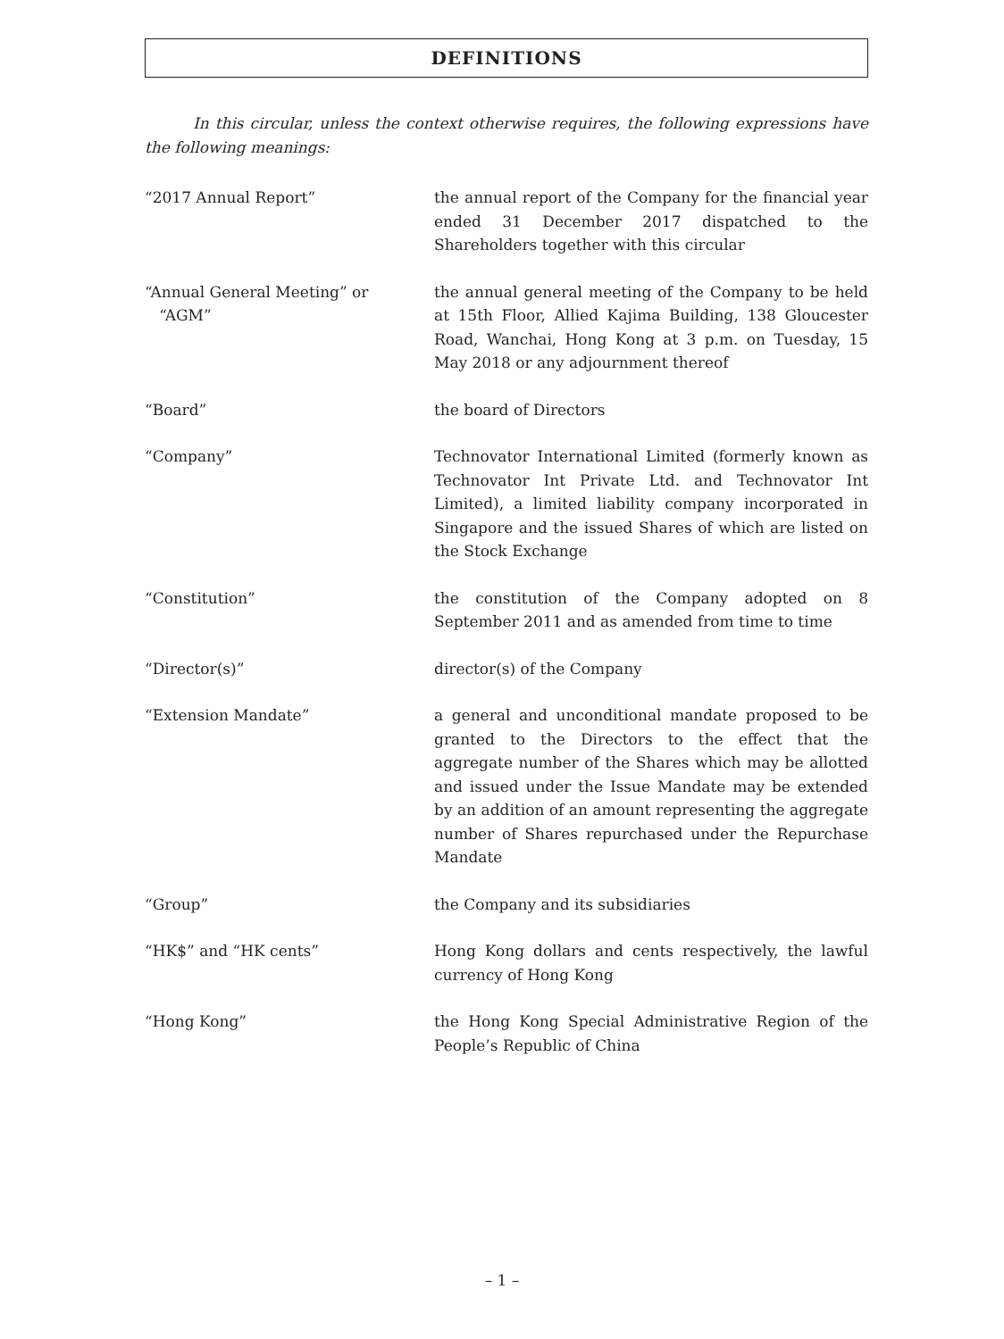DEFINITIONS
In this circular, unless the context otherwise requires, the following expressions have the following meanings:
| “2017 Annual Report” | the annual report of the Company for the financial year ended 31 December 2017 dispatched to the Shareholders together with this circular |
| “Annual General Meeting” or “AGM” | the annual general meeting of the Company to be held at 15th Floor, Allied Kajima Building, 138 Gloucester Road, Wanchai, Hong Kong at 3 p.m. on Tuesday, 15 May 2018 or any adjournment thereof |
| “Board” | the board of Directors |
| “Company” | Technovator International Limited (formerly known as Technovator Int Private Ltd. and Technovator Int Limited), a limited liability company incorporated in Singapore and the issued Shares of which are listed on the Stock Exchange |
| “Constitution” | the constitution of the Company adopted on 8 September 2011 and as amended from time to time |
| “Director(s)” | director(s) of the Company |
| “Extension Mandate” | a general and unconditional mandate proposed to be granted to the Directors to the effect that the aggregate number of the Shares which may be allotted and issued under the Issue Mandate may be extended by an addition of an amount representing the aggregate number of Shares repurchased under the Repurchase Mandate |
| “Group” | the Company and its subsidiaries |
| “HK$” and “HK cents” | Hong Kong dollars and cents respectively, the lawful currency of Hong Kong |
| “Hong Kong” | the Hong Kong Special Administrative Region of the People’s Republic of China |
– 1 –